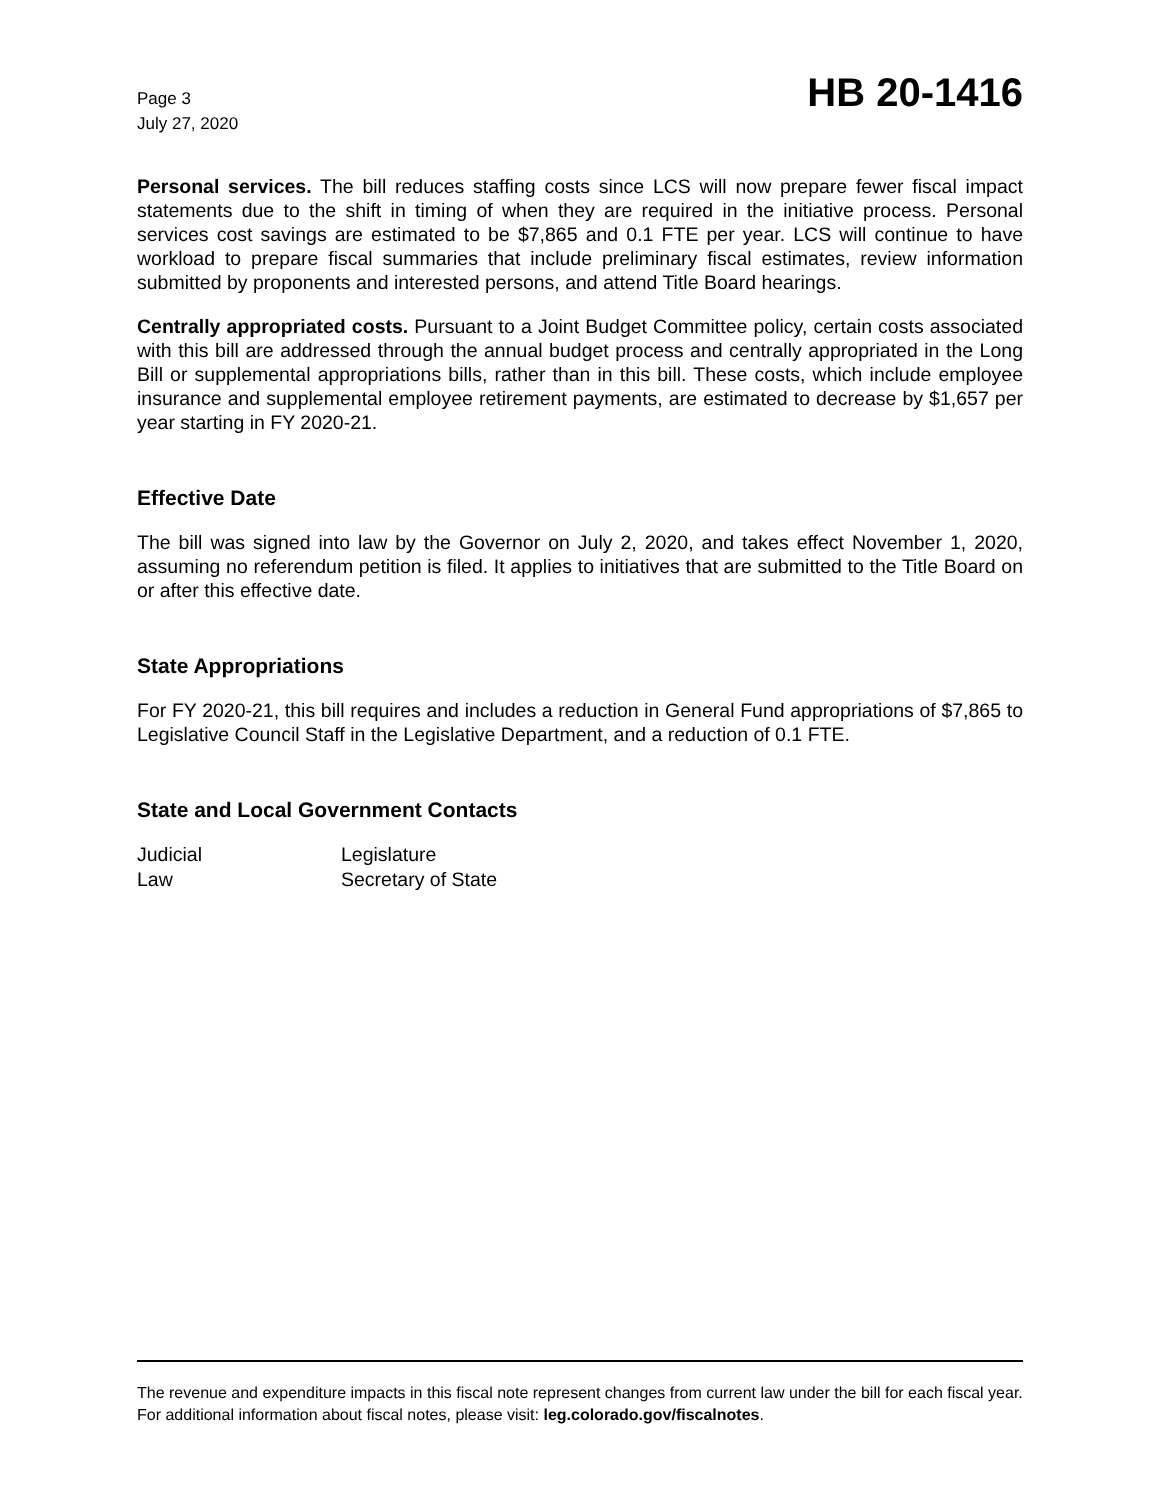Page 3
July 27, 2020
HB 20-1416
Personal services. The bill reduces staffing costs since LCS will now prepare fewer fiscal impact statements due to the shift in timing of when they are required in the initiative process. Personal services cost savings are estimated to be $7,865 and 0.1 FTE per year. LCS will continue to have workload to prepare fiscal summaries that include preliminary fiscal estimates, review information submitted by proponents and interested persons, and attend Title Board hearings.
Centrally appropriated costs. Pursuant to a Joint Budget Committee policy, certain costs associated with this bill are addressed through the annual budget process and centrally appropriated in the Long Bill or supplemental appropriations bills, rather than in this bill. These costs, which include employee insurance and supplemental employee retirement payments, are estimated to decrease by $1,657 per year starting in FY 2020-21.
Effective Date
The bill was signed into law by the Governor on July 2, 2020, and takes effect November 1, 2020, assuming no referendum petition is filed. It applies to initiatives that are submitted to the Title Board on or after this effective date.
State Appropriations
For FY 2020-21, this bill requires and includes a reduction in General Fund appropriations of $7,865 to Legislative Council Staff in the Legislative Department, and a reduction of 0.1 FTE.
State and Local Government Contacts
| Judicial | Legislature |
| Law | Secretary of State |
The revenue and expenditure impacts in this fiscal note represent changes from current law under the bill for each fiscal year. For additional information about fiscal notes, please visit: leg.colorado.gov/fiscalnotes.